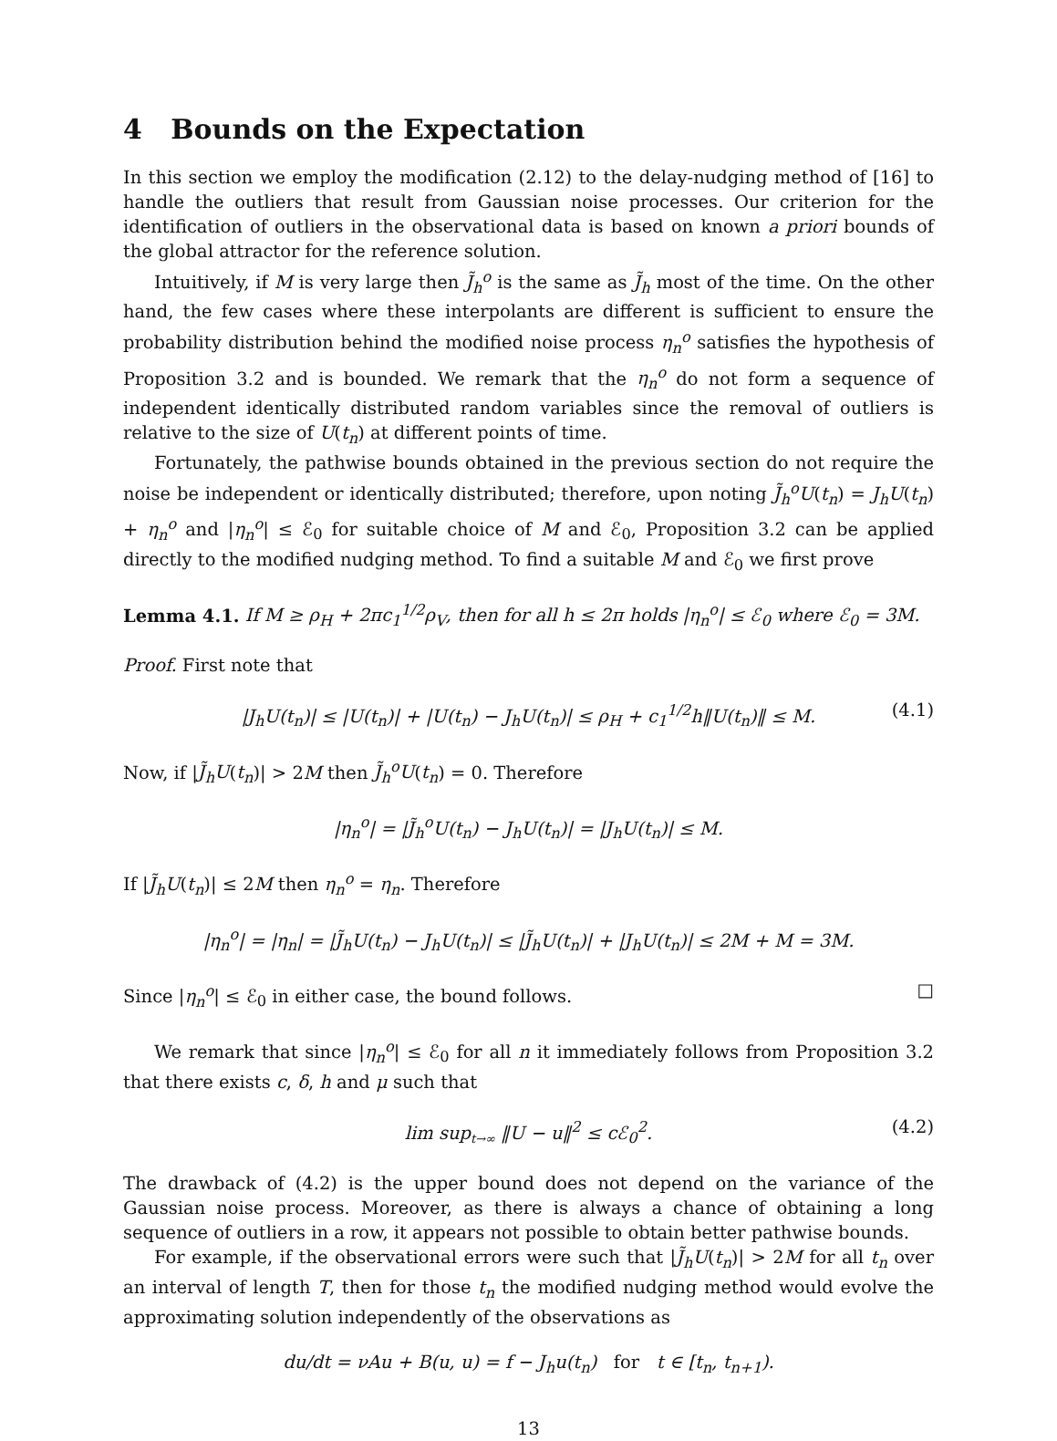4 Bounds on the Expectation
In this section we employ the modification (2.12) to the delay-nudging method of [16] to handle the outliers that result from Gaussian noise processes. Our criterion for the identification of outliers in the observational data is based on known a priori bounds of the global attractor for the reference solution.
Intuitively, if M is very large then J̃<sub>h</sub><sup>o</sup> is the same as J̃<sub>h</sub> most of the time. On the other hand, the few cases where these interpolants are different is sufficient to ensure the probability distribution behind the modified noise process η<sub>n</sub><sup>o</sup> satisfies the hypothesis of Proposition 3.2 and is bounded. We remark that the η<sub>n</sub><sup>o</sup> do not form a sequence of independent identically distributed random variables since the removal of outliers is relative to the size of U(t<sub>n</sub>) at different points of time.
Fortunately, the pathwise bounds obtained in the previous section do not require the noise be independent or identically distributed; therefore, upon noting J̃<sub>h</sub><sup>o</sup>U(t<sub>n</sub>) = J<sub>h</sub>U(t<sub>n</sub>) + η<sub>n</sub><sup>o</sup> and |η<sub>n</sub><sup>o</sup>| ≤ ℰ<sub>0</sub> for suitable choice of M and ℰ<sub>0</sub>, Proposition 3.2 can be applied directly to the modified nudging method. To find a suitable M and ℰ<sub>0</sub> we first prove
Lemma 4.1. If M ≥ ρ<sub>H</sub> + 2πc<sub>1</sub><sup>1/2</sup>ρ<sub>V</sub>, then for all h ≤ 2π holds |η<sub>n</sub><sup>o</sup>| ≤ ℰ<sub>0</sub> where ℰ<sub>0</sub> = 3M.
Proof. First note that
|J<sub>h</sub>U(t<sub>n</sub>)| ≤ |U(t<sub>n</sub>)| + |U(t<sub>n</sub>) − J<sub>h</sub>U(t<sub>n</sub>)| ≤ ρ<sub>H</sub> + c<sub>1</sub><sup>1/2</sup>h‖U(t<sub>n</sub>)‖ ≤ M. (4.1)
Now, if |J̃<sub>h</sub>U(t<sub>n</sub>)| > 2M then J̃<sub>h</sub><sup>o</sup>U(t<sub>n</sub>) = 0. Therefore
|η<sub>n</sub><sup>o</sup>| = |J̃<sub>h</sub><sup>o</sup>U(t<sub>n</sub>) − J<sub>h</sub>U(t<sub>n</sub>)| = |J<sub>h</sub>U(t<sub>n</sub>)| ≤ M.
If |J̃<sub>h</sub>U(t<sub>n</sub>)| ≤ 2M then η<sub>n</sub><sup>o</sup> = η<sub>n</sub>. Therefore
|η<sub>n</sub><sup>o</sup>| = |η<sub>n</sub>| = |J̃<sub>h</sub>U(t<sub>n</sub>) − J<sub>h</sub>U(t<sub>n</sub>)| ≤ |J̃<sub>h</sub>U(t<sub>n</sub>)| + |J<sub>h</sub>U(t<sub>n</sub>)| ≤ 2M + M = 3M.
Since |η<sub>n</sub><sup>o</sup>| ≤ ℰ<sub>0</sub> in either case, the bound follows. □
We remark that since |η<sub>n</sub><sup>o</sup>| ≤ ℰ<sub>0</sub> for all n it immediately follows from Proposition 3.2 that there exists c, δ, h and μ such that
lim sup<sub>t→∞</sub> ‖U − u‖<sup>2</sup> ≤ cℰ<sub>0</sub><sup>2</sup>. (4.2)
The drawback of (4.2) is the upper bound does not depend on the variance of the Gaussian noise process. Moreover, as there is always a chance of obtaining a long sequence of outliers in a row, it appears not possible to obtain better pathwise bounds.
For example, if the observational errors were such that |J̃<sub>h</sub>U(t<sub>n</sub>)| > 2M for all t<sub>n</sub> over an interval of length T, then for those t<sub>n</sub> the modified nudging method would evolve the approximating solution independently of the observations as
du/dt = νAu + B(u, u) = f − J<sub>h</sub>u(t<sub>n</sub>) for t ∈ [t<sub>n</sub>, t<sub>n+1</sub>).
13